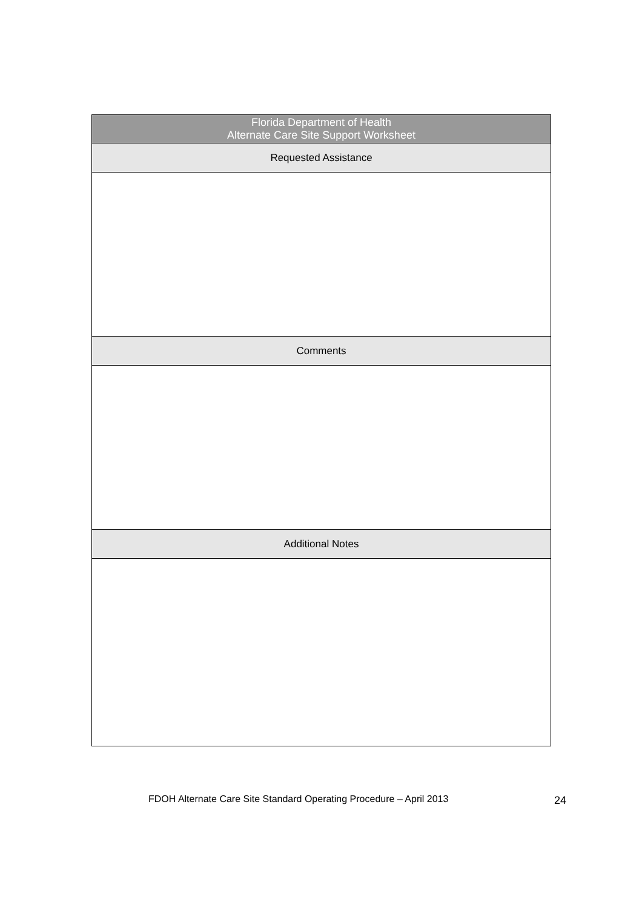| Florida Department of Health Alternate Care Site Support Worksheet |
| Requested Assistance |
| Comments |
| Additional Notes |
FDOH Alternate Care Site Standard Operating Procedure – April 2013
24